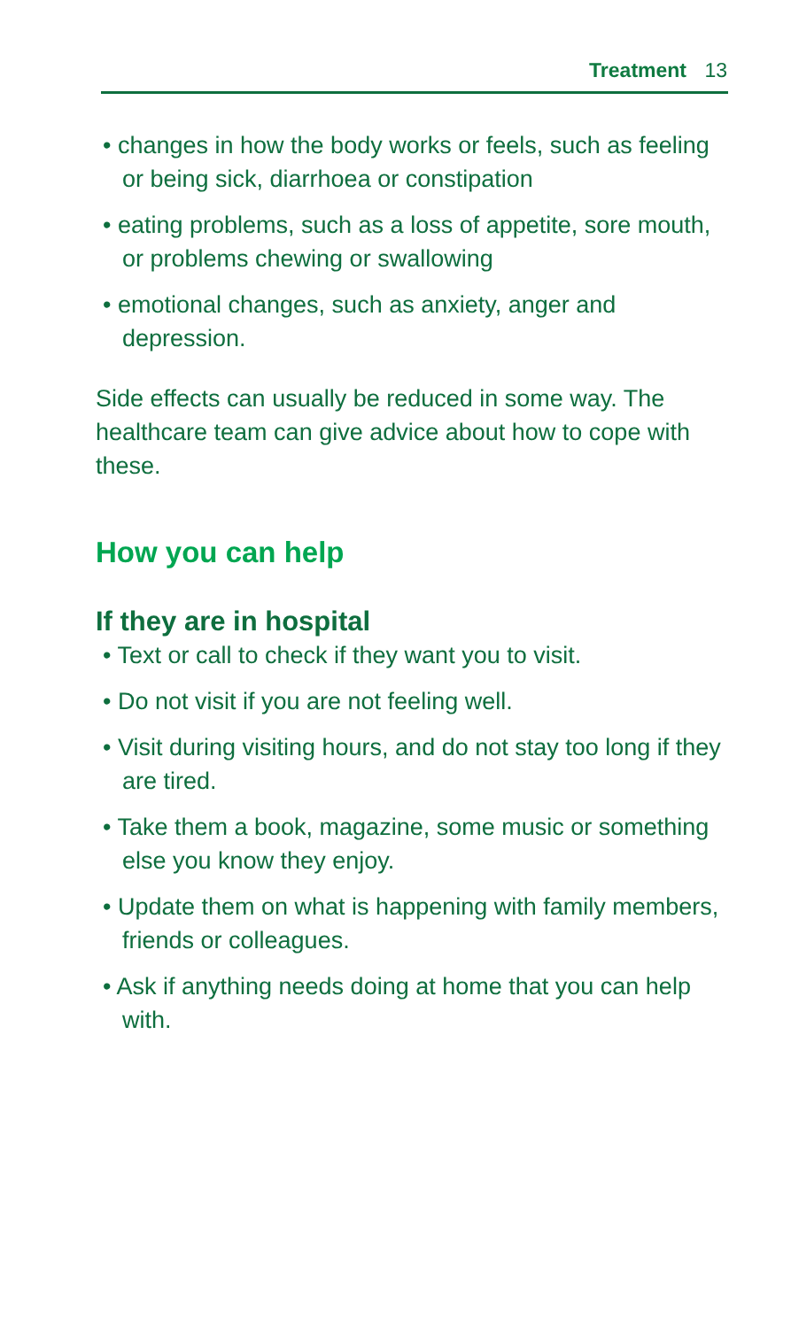Treatment 13
• changes in how the body works or feels, such as feeling or being sick, diarrhoea or constipation
• eating problems, such as a loss of appetite, sore mouth, or problems chewing or swallowing
• emotional changes, such as anxiety, anger and depression.
Side effects can usually be reduced in some way. The healthcare team can give advice about how to cope with these.
How you can help
If they are in hospital
• Text or call to check if they want you to visit.
• Do not visit if you are not feeling well.
• Visit during visiting hours, and do not stay too long if they are tired.
• Take them a book, magazine, some music or something else you know they enjoy.
• Update them on what is happening with family members, friends or colleagues.
• Ask if anything needs doing at home that you can help with.